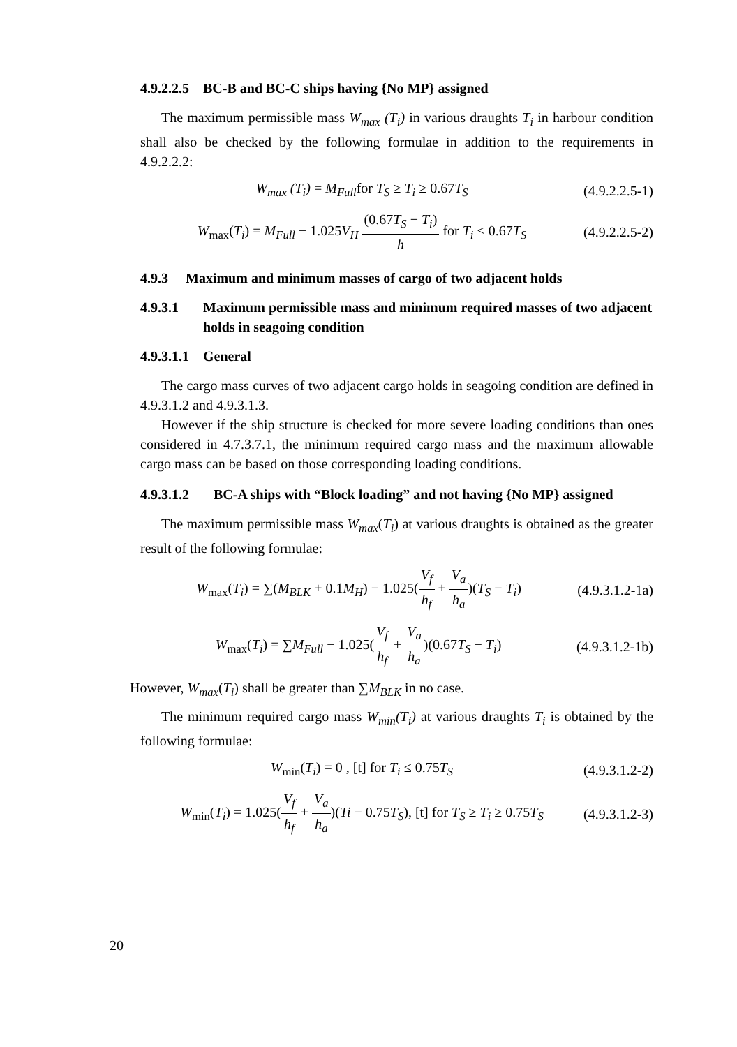4.9.2.2.5 BC-B and BC-C ships having {No MP} assigned
The maximum permissible mass W<sub>max</sub> (T<sub>i</sub>) in various draughts T<sub>i</sub> in harbour condition shall also be checked by the following formulae in addition to the requirements in 4.9.2.2.2:
W<sub>max</sub> (T<sub>i</sub>) = M<sub>Full</sub>for T<sub>S</sub> ≥ T<sub>i</sub> ≥ 0.67T<sub>S</sub> (4.9.2.2.5-1)
W<sub>max</sub>(T<sub>i</sub>) = M<sub>Full</sub> − 1.025V<sub>H</sub> (0.67T<sub>S</sub> − T<sub>i</sub>) h for T<sub>i</sub> < 0.67T<sub>S</sub> (4.9.2.2.5-2)
4.9.3 Maximum and minimum masses of cargo of two adjacent holds
4.9.3.1 Maximum permissible mass and minimum required masses of two adjacent holds in seagoing condition
4.9.3.1.1 General
The cargo mass curves of two adjacent cargo holds in seagoing condition are defined in 4.9.3.1.2 and 4.9.3.1.3.
However if the ship structure is checked for more severe loading conditions than ones considered in 4.7.3.7.1, the minimum required cargo mass and the maximum allowable cargo mass can be based on those corresponding loading conditions.
4.9.3.1.2 BC-A ships with “Block loading” and not having {No MP} assigned
The maximum permissible mass W<sub>max</sub>(T<sub>i</sub>) at various draughts is obtained as the greater result of the following formulae:
W<sub>max</sub>(T<sub>i</sub>) = ∑(M<sub>BLK</sub> + 0.1M<sub>H</sub>) − 1.025(V<sub>f</sub> h<sub>f</sub> + V<sub>a</sub> h<sub>a</sub>)(T<sub>S</sub> − T<sub>i</sub>) (4.9.3.1.2-1a)
W<sub>max</sub>(T<sub>i</sub>) = ∑M<sub>Full</sub> − 1.025(V<sub>f</sub> h<sub>f</sub> + V<sub>a</sub> h<sub>a</sub>)(0.67T<sub>S</sub> − T<sub>i</sub>) (4.9.3.1.2-1b)
However, W<sub>max</sub>(T<sub>i</sub>) shall be greater than ∑M<sub>BLK</sub> in no case.
The minimum required cargo mass W<sub>min</sub>(T<sub>i</sub>) at various draughts T<sub>i</sub> is obtained by the following formulae:
W<sub>min</sub>(T<sub>i</sub>) = 0 , [t] for T<sub>i</sub> ≤ 0.75T<sub>S</sub> (4.9.3.1.2-2)
W<sub>min</sub>(T<sub>i</sub>) = 1.025(V<sub>f</sub> h<sub>f</sub> + V<sub>a</sub> h<sub>a</sub>)(Ti − 0.75T<sub>S</sub>), [t] for T<sub>S</sub> ≥ T<sub>i</sub> ≥ 0.75T<sub>S</sub> (4.9.3.1.2-3)
20